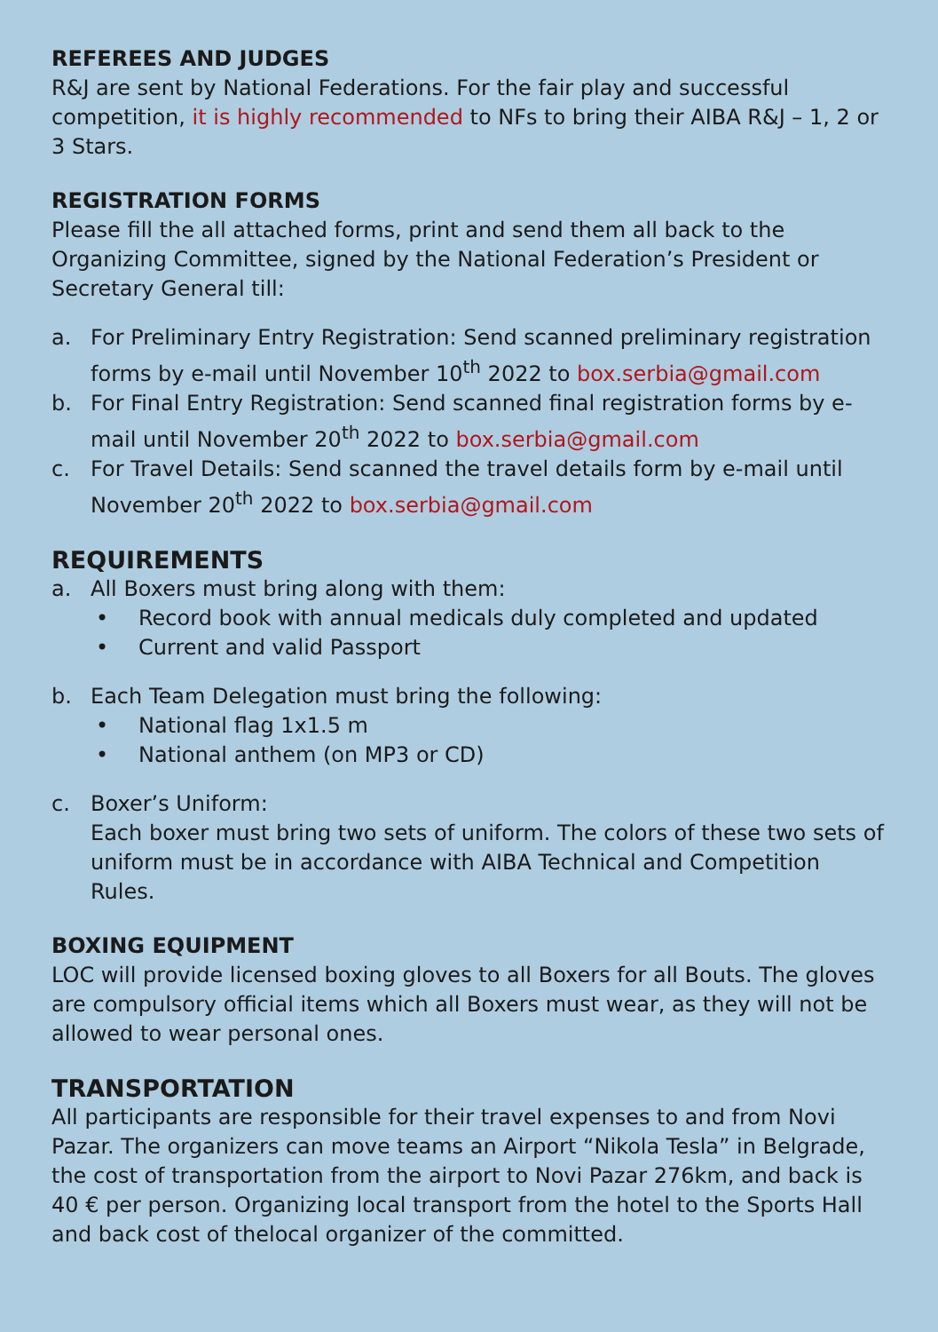REFEREES AND JUDGES
R&J are sent by National Federations. For the fair play and successful competition, it is highly recommended to NFs to bring their AIBA R&J – 1, 2 or 3 Stars.
REGISTRATION FORMS
Please fill the all attached forms, print and send them all back to the Organizing Committee, signed by the National Federation’s President or Secretary General till:
a. For Preliminary Entry Registration: Send scanned preliminary registration forms by e-mail until November 10<sup>th</sup> 2022 to box.serbia@gmail.com
b. For Final Entry Registration: Send scanned final registration forms by e-mail until November 20<sup>th</sup> 2022 to box.serbia@gmail.com
c. For Travel Details: Send scanned the travel details form by e-mail until November 20<sup>th</sup> 2022 to box.serbia@gmail.com
REQUIREMENTS
a. All Boxers must bring along with them:
• Record book with annual medicals duly completed and updated
• Current and valid Passport
b. Each Team Delegation must bring the following:
• National flag 1x1.5 m
• National anthem (on MP3 or CD)
c. Boxer’s Uniform:
Each boxer must bring two sets of uniform. The colors of these two sets of uniform must be in accordance with AIBA Technical and Competition Rules.
BOXING EQUIPMENT
LOC will provide licensed boxing gloves to all Boxers for all Bouts. The gloves are compulsory official items which all Boxers must wear, as they will not be allowed to wear personal ones.
TRANSPORTATION
All participants are responsible for their travel expenses to and from Novi Pazar. The organizers can move teams an Airport “Nikola Tesla” in Belgrade, the cost of transportation from the airport to Novi Pazar 276km, and back is 40 € per person. Organizing local transport from the hotel to the Sports Hall and back cost of thelocal organizer of the committed.